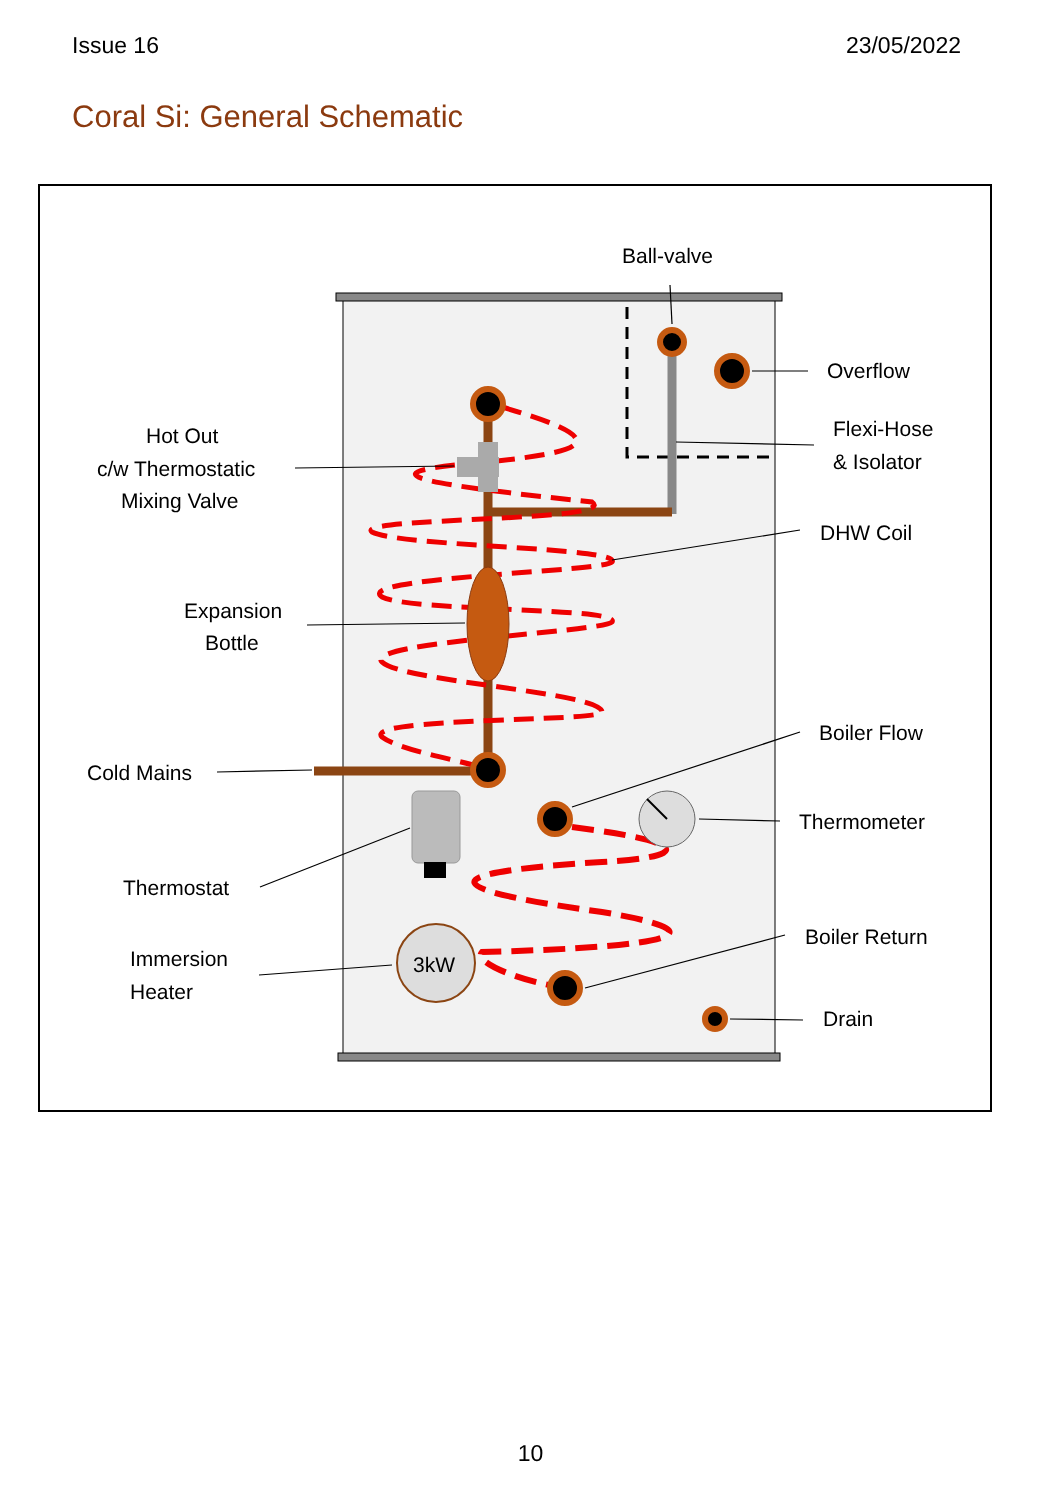Issue 16 23/05/2022
Coral Si: General Schematic
3kW
Ball-valve
Overflow
Flexi-Hose
& Isolator
DHW Coil
Boiler Flow
Thermometer
Boiler Return
Drain
Hot Out
c/w Thermostatic
Mixing Valve
Expansion
Bottle
Cold Mains
Thermostat
Immersion
Heater
10